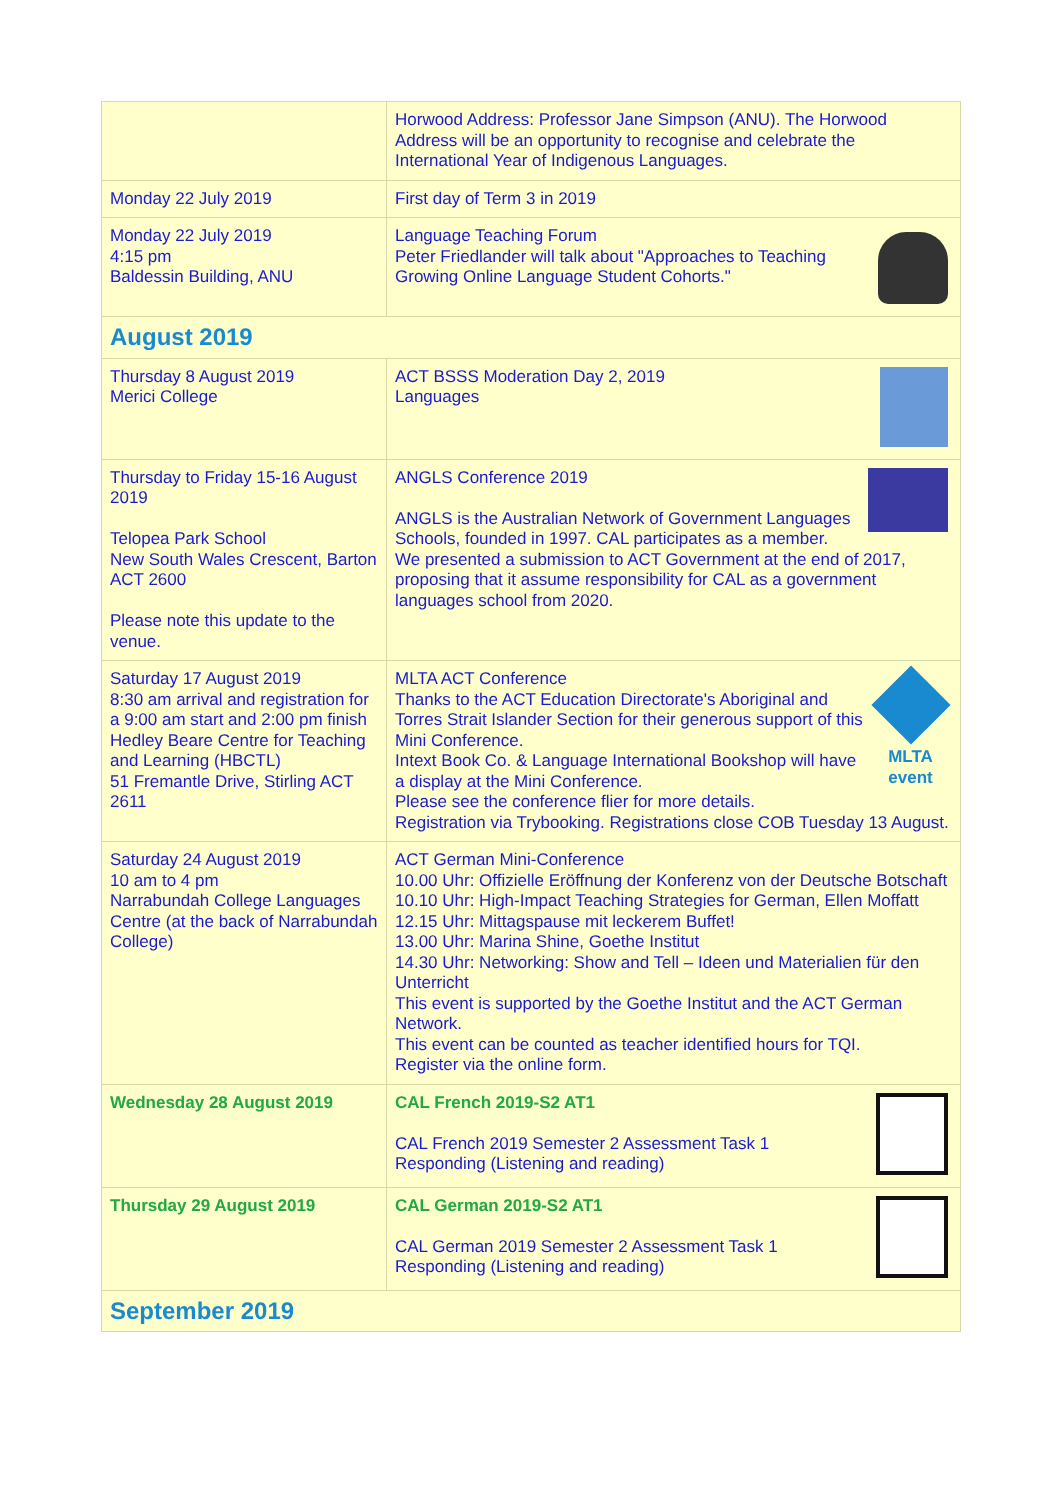| | Horwood Address: Professor Jane Simpson (ANU). The Horwood Address will be an opportunity to recognise and celebrate the International Year of Indigenous Languages. |
| Monday 22 July 2019 | First day of Term 3 in 2019 |
| Monday 22 July 2019 4:15 pm Baldessin Building, ANU | Language Teaching Forum Peter Friedlander will talk about "Approaches to Teaching Growing Online Language Student Cohorts." |
| August 2019 | |
| Thursday 8 August 2019 Merici College | ACT BSSS Moderation Day 2, 2019 Languages |
| Thursday to Friday 15-16 August 2019 Telopea Park School New South Wales Crescent, Barton ACT 2600 Please note this update to the venue. | ANGLS Conference 2019 ANGLS is the Australian Network of Government Languages Schools, founded in 1997. CAL participates as a member. We presented a submission to ACT Government at the end of 2017, proposing that it assume responsibility for CAL as a government languages school from 2020. |
| Saturday 17 August 2019 8:30 am arrival and registration for a 9:00 am start and 2:00 pm finish Hedley Beare Centre for Teaching and Learning (HBCTL) 51 Fremantle Drive, Stirling ACT 2611 | MLTA event MLTA ACT Conference Thanks to the ACT Education Directorate's Aboriginal and Torres Strait Islander Section for their generous support of this Mini Conference. Intext Book Co. & Language International Bookshop will have a display at the Mini Conference. Please see the conference flier for more details. Registration via Trybooking . Registrations close COB Tuesday 13 August. |
| Saturday 24 August 2019 10 am to 4 pm Narrabundah College Languages Centre (at the back of Narrabundah College) | ACT German Mini-Conference 10.00 Uhr: Offizielle Eröffnung der Konferenz von der Deutsche Botschaft 10.10 Uhr: High-Impact Teaching Strategies for German, Ellen Moffatt 12.15 Uhr: Mittagspause mit leckerem Buffet! 13.00 Uhr: Marina Shine, Goethe Institut 14.30 Uhr: Networking: Show and Tell – Ideen und Materialien für den Unterricht This event is supported by the Goethe Institut and the ACT German Network. This event can be counted as teacher identified hours for TQI. Register via the online form . |
| Wednesday 28 August 2019 | CAL French 2019-S2 AT1 CAL French 2019 Semester 2 Assessment Task 1 Responding (Listening and reading) |
| Thursday 29 August 2019 | CAL German 2019-S2 AT1 CAL German 2019 Semester 2 Assessment Task 1 Responding (Listening and reading) |
| September 2019 | |